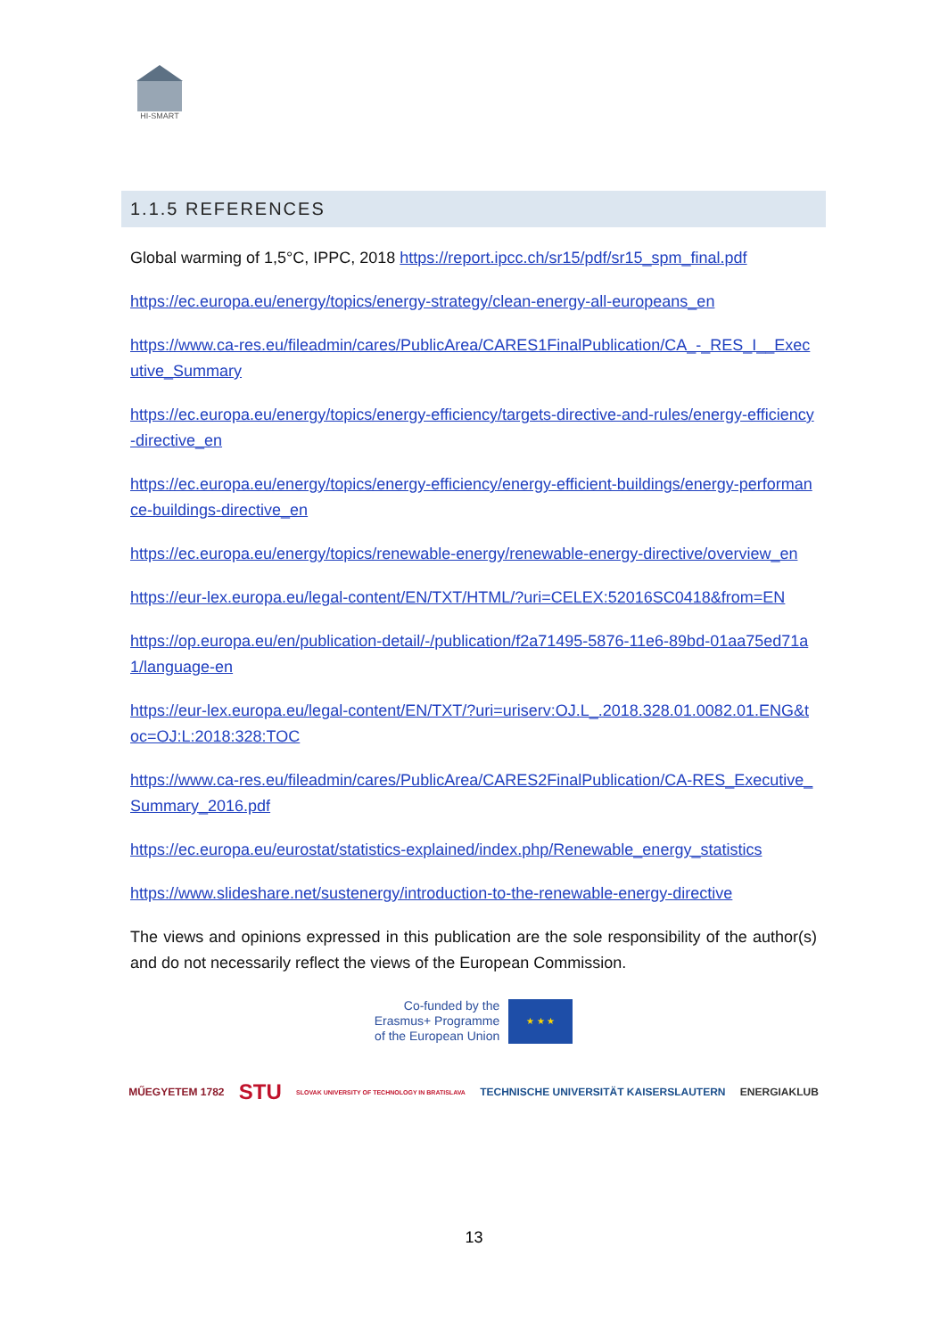HI-SMART
1.1.5 REFERENCES
Global warming of 1,5°C, IPPC, 2018 https://report.ipcc.ch/sr15/pdf/sr15_spm_final.pdf
https://ec.europa.eu/energy/topics/energy-strategy/clean-energy-all-europeans_en
https://www.ca-res.eu/fileadmin/cares/PublicArea/CARES1FinalPublication/CA_-_RES_I__Executive_Summary
https://ec.europa.eu/energy/topics/energy-efficiency/targets-directive-and-rules/energy-efficiency-directive_en
https://ec.europa.eu/energy/topics/energy-efficiency/energy-efficient-buildings/energy-performance-buildings-directive_en
https://ec.europa.eu/energy/topics/renewable-energy/renewable-energy-directive/overview_en
https://eur-lex.europa.eu/legal-content/EN/TXT/HTML/?uri=CELEX:52016SC0418&from=EN
https://op.europa.eu/en/publication-detail/-/publication/f2a71495-5876-11e6-89bd-01aa75ed71a1/language-en
https://eur-lex.europa.eu/legal-content/EN/TXT/?uri=uriserv:OJ.L_.2018.328.01.0082.01.ENG&toc=OJ:L:2018:328:TOC
https://www.ca-res.eu/fileadmin/cares/PublicArea/CARES2FinalPublication/CA-RES_Executive_Summary_2016.pdf
https://ec.europa.eu/eurostat/statistics-explained/index.php/Renewable_energy_statistics
https://www.slideshare.net/sustenergy/introduction-to-the-renewable-energy-directive
The views and opinions expressed in this publication are the sole responsibility of the author(s) and do not necessarily reflect the views of the European Commission.
Co-funded by the
Erasmus+ Programme
of the European Union
★ ★ ★
MŰEGYETEM 1782 STU SLOVAK UNIVERSITY OF TECHNOLOGY IN BRATISLAVA TECHNISCHE UNIVERSITÄT KAISERSLAUTERN ENERGIAKLUB
13